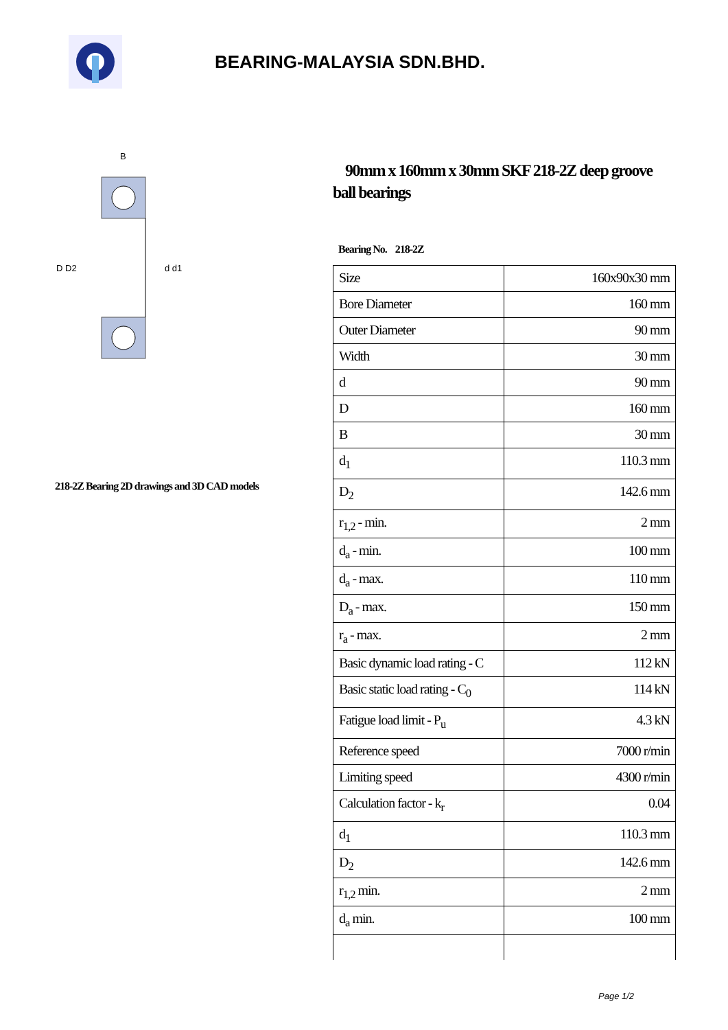BEARING-MALAYSIA SDN.BHD.
D D2
d d1
B
218-2Z Bearing 2D drawings and 3D CAD models
90mm x 160mm x 30mm SKF 218-2Z deep groove ball bearings
Bearing No. 218-2Z
| Size | 160x90x30 mm |
| Bore Diameter | 160 mm |
| Outer Diameter | 90 mm |
| Width | 30 mm |
| d | 90 mm |
| D | 160 mm |
| B | 30 mm |
| d<sub>1</sub> | 110.3 mm |
| D<sub>2</sub> | 142.6 mm |
| r<sub>1,2</sub> - min. | 2 mm |
| d<sub>a</sub> - min. | 100 mm |
| d<sub>a</sub> - max. | 110 mm |
| D<sub>a</sub> - max. | 150 mm |
| r<sub>a</sub> - max. | 2 mm |
| Basic dynamic load rating - C | 112 kN |
| Basic static load rating - C<sub>0</sub> | 114 kN |
| Fatigue load limit - P<sub>u</sub> | 4.3 kN |
| Reference speed | 7000 r/min |
| Limiting speed | 4300 r/min |
| Calculation factor - k<sub>r</sub> | 0.04 |
| d<sub>1</sub> | 110.3 mm |
| D<sub>2</sub> | 142.6 mm |
| r<sub>1,2</sub> min. | 2 mm |
| d<sub>a</sub> min. | 100 mm |
Page 1/2